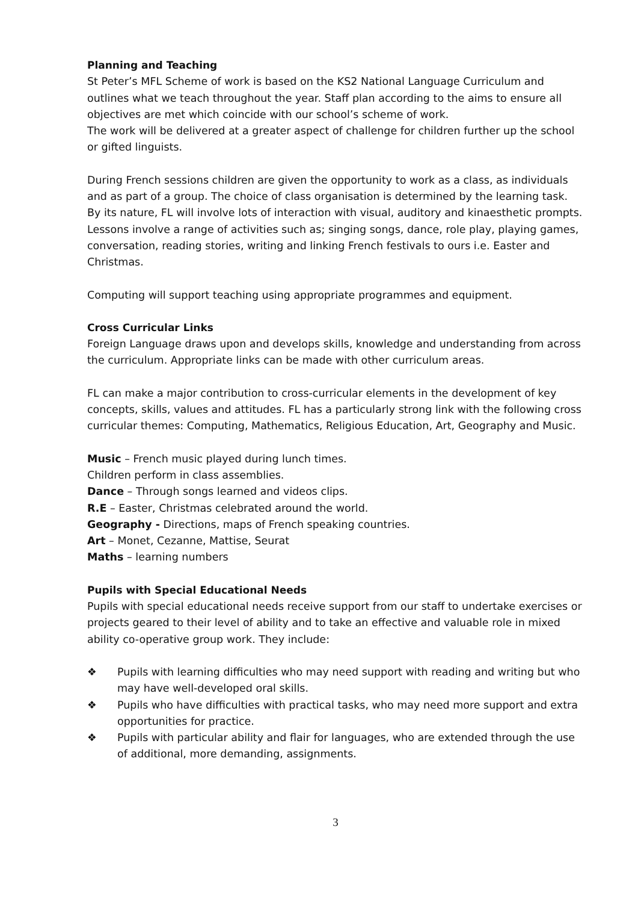Planning and Teaching
St Peter’s MFL Scheme of work is based on the KS2 National Language Curriculum and outlines what we teach throughout the year. Staff plan according to the aims to ensure all objectives are met which coincide with our school’s scheme of work.
The work will be delivered at a greater aspect of challenge for children further up the school or gifted linguists.
During French sessions children are given the opportunity to work as a class, as individuals and as part of a group. The choice of class organisation is determined by the learning task. By its nature, FL will involve lots of interaction with visual, auditory and kinaesthetic prompts. Lessons involve a range of activities such as; singing songs, dance, role play, playing games, conversation, reading stories, writing and linking French festivals to ours i.e. Easter and Christmas.
Computing will support teaching using appropriate programmes and equipment.
Cross Curricular Links
Foreign Language draws upon and develops skills, knowledge and understanding from across the curriculum. Appropriate links can be made with other curriculum areas.
FL can make a major contribution to cross-curricular elements in the development of key concepts, skills, values and attitudes. FL has a particularly strong link with the following cross curricular themes: Computing, Mathematics, Religious Education, Art, Geography and Music.
Music – French music played during lunch times.
Children perform in class assemblies.
Dance – Through songs learned and videos clips.
R.E – Easter, Christmas celebrated around the world.
Geography - Directions, maps of French speaking countries.
Art – Monet, Cezanne, Mattise, Seurat
Maths – learning numbers
Pupils with Special Educational Needs
Pupils with special educational needs receive support from our staff to undertake exercises or projects geared to their level of ability and to take an effective and valuable role in mixed ability co-operative group work. They include:
❖ Pupils with learning difficulties who may need support with reading and writing but who may have well-developed oral skills.
❖ Pupils who have difficulties with practical tasks, who may need more support and extra opportunities for practice.
❖ Pupils with particular ability and flair for languages, who are extended through the use of additional, more demanding, assignments.
3